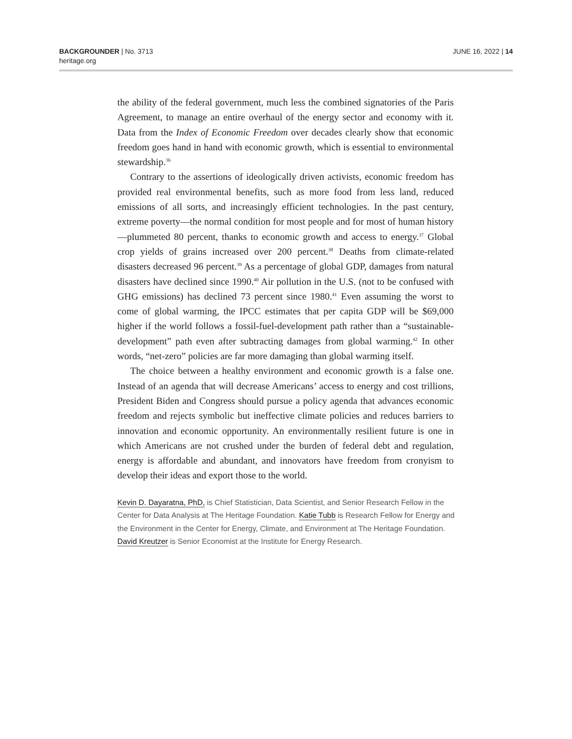BACKGROUNDER | No. 3713
heritage.org
JUNE 16, 2022 | 14
the ability of the federal government, much less the combined signatories of the Paris Agreement, to manage an entire overhaul of the energy sector and economy with it. Data from the Index of Economic Freedom over decades clearly show that economic freedom goes hand in hand with economic growth, which is essential to environmental stewardship.<sup>36</sup>
Contrary to the assertions of ideologically driven activists, economic freedom has provided real environmental benefits, such as more food from less land, reduced emissions of all sorts, and increasingly efficient technologies. In the past century, extreme poverty—the normal condition for most people and for most of human history—plummeted 80 percent, thanks to economic growth and access to energy.<sup>37</sup> Global crop yields of grains increased over 200 percent.<sup>38</sup> Deaths from climate-related disasters decreased 96 percent.<sup>39</sup> As a percentage of global GDP, damages from natural disasters have declined since 1990.<sup>40</sup> Air pollution in the U.S. (not to be confused with GHG emissions) has declined 73 percent since 1980.<sup>41</sup> Even assuming the worst to come of global warming, the IPCC estimates that per capita GDP will be $69,000 higher if the world follows a fossil-fuel-development path rather than a “sustainable-development” path even after subtracting damages from global warming.<sup>42</sup> In other words, “net-zero” policies are far more damaging than global warming itself.
The choice between a healthy environment and economic growth is a false one. Instead of an agenda that will decrease Americans’ access to energy and cost trillions, President Biden and Congress should pursue a policy agenda that advances economic freedom and rejects symbolic but ineffective climate policies and reduces barriers to innovation and economic opportunity. An environmentally resilient future is one in which Americans are not crushed under the burden of federal debt and regulation, energy is affordable and abundant, and innovators have freedom from cronyism to develop their ideas and export those to the world.
Kevin D. Dayaratna, PhD, is Chief Statistician, Data Scientist, and Senior Research Fellow in the Center for Data Analysis at The Heritage Foundation. Katie Tubb is Research Fellow for Energy and the Environment in the Center for Energy, Climate, and Environment at The Heritage Foundation. David Kreutzer is Senior Economist at the Institute for Energy Research.